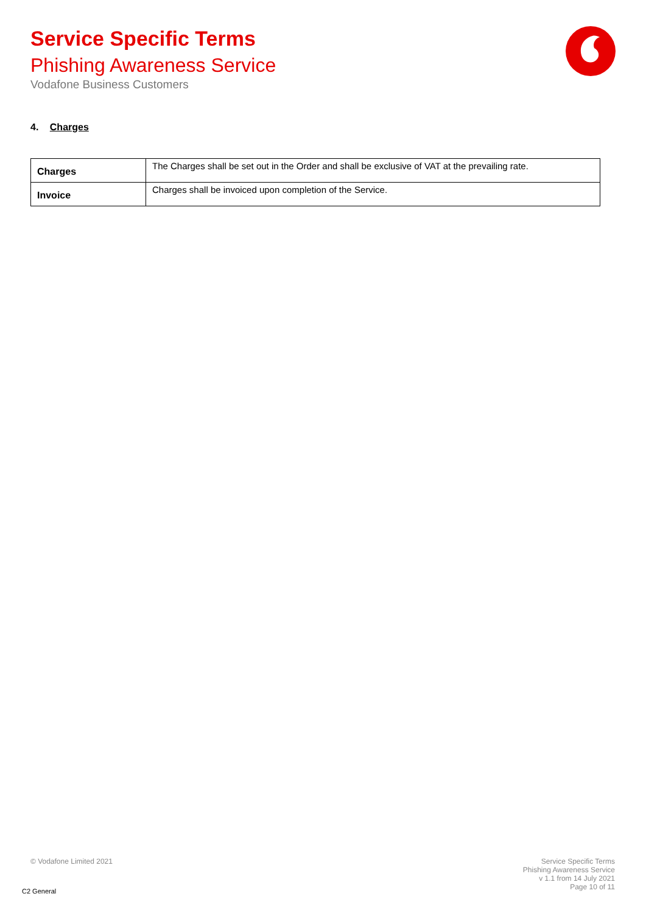Service Specific Terms
Phishing Awareness Service
Vodafone Business Customers
4. Charges
| Charges | The Charges shall be set out in the Order and shall be exclusive of VAT at the prevailing rate. |
| Invoice | Charges shall be invoiced upon completion of the Service. |
© Vodafone Limited 2021
Service Specific Terms
Phishing Awareness Service
v 1.1 from 14 July 2021
Page 10 of 11
C2 General